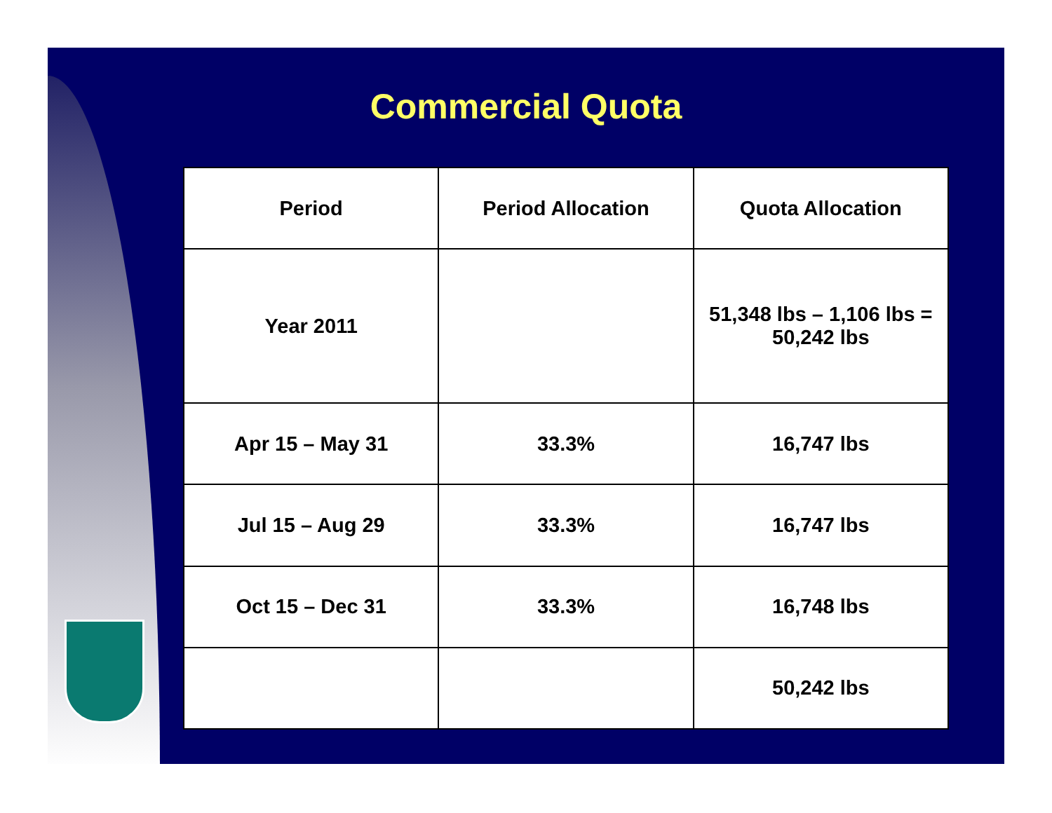Commercial Quota
| Period | Period Allocation | Quota Allocation |
| --- | --- | --- |
| Year 2011 | | 51,348 lbs – 1,106 lbs = 50,242 lbs |
| Apr 15 – May 31 | 33.3% | 16,747 lbs |
| Jul 15 – Aug 29 | 33.3% | 16,747 lbs |
| Oct 15 – Dec 31 | 33.3% | 16,748 lbs |
| | | 50,242 lbs |